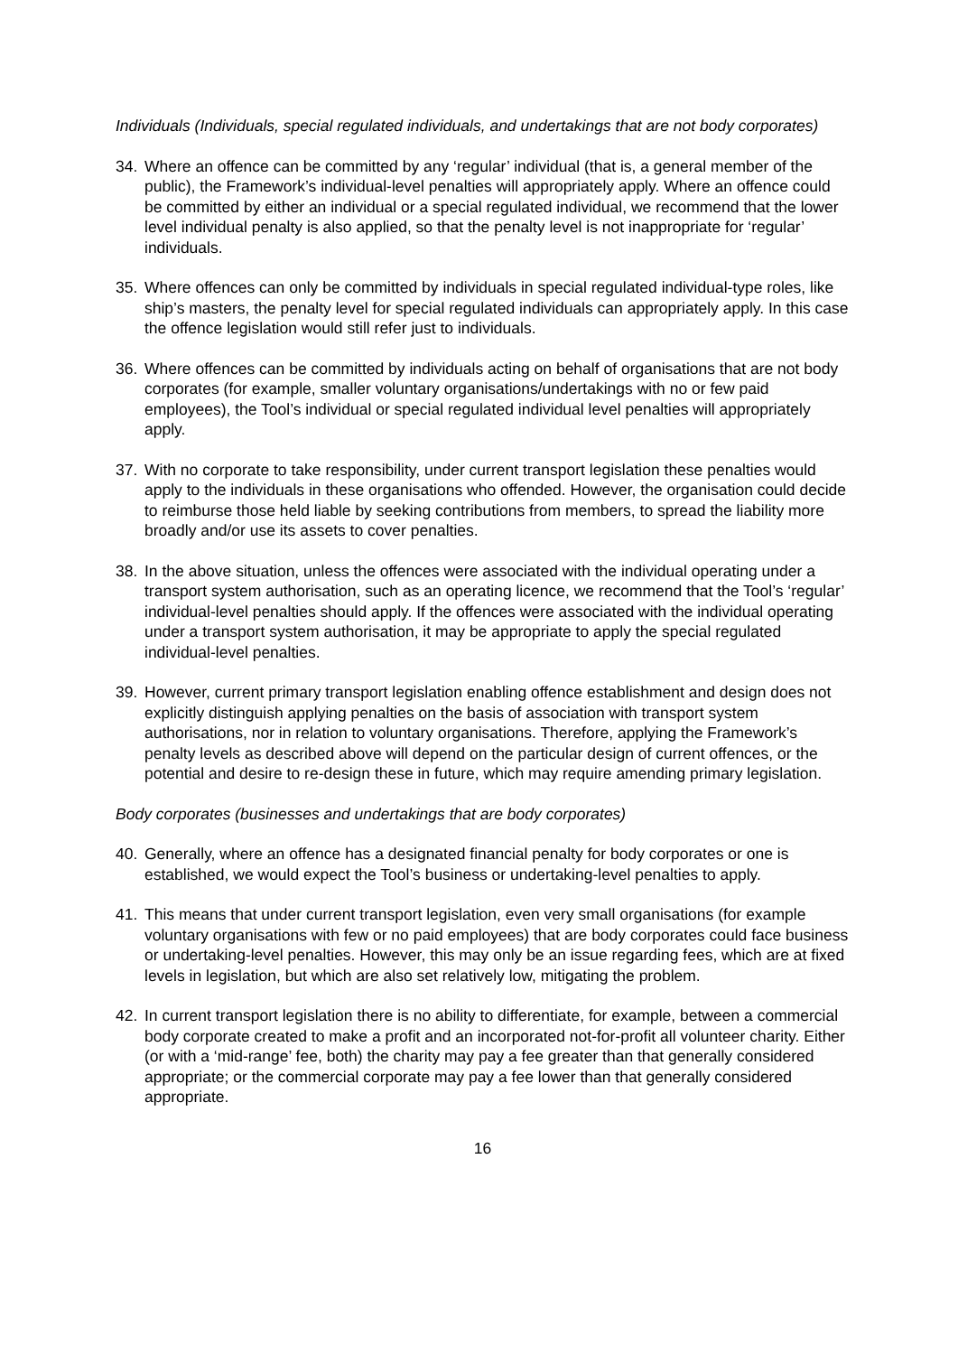Individuals (Individuals, special regulated individuals, and undertakings that are not body corporates)
34. Where an offence can be committed by any ‘regular’ individual (that is, a general member of the public), the Framework’s individual-level penalties will appropriately apply. Where an offence could be committed by either an individual or a special regulated individual, we recommend that the lower level individual penalty is also applied, so that the penalty level is not inappropriate for ‘regular’ individuals.
35. Where offences can only be committed by individuals in special regulated individual-type roles, like ship’s masters, the penalty level for special regulated individuals can appropriately apply. In this case the offence legislation would still refer just to individuals.
36. Where offences can be committed by individuals acting on behalf of organisations that are not body corporates (for example, smaller voluntary organisations/undertakings with no or few paid employees), the Tool’s individual or special regulated individual level penalties will appropriately apply.
37. With no corporate to take responsibility, under current transport legislation these penalties would apply to the individuals in these organisations who offended. However, the organisation could decide to reimburse those held liable by seeking contributions from members, to spread the liability more broadly and/or use its assets to cover penalties.
38. In the above situation, unless the offences were associated with the individual operating under a transport system authorisation, such as an operating licence, we recommend that the Tool’s ‘regular’ individual-level penalties should apply. If the offences were associated with the individual operating under a transport system authorisation, it may be appropriate to apply the special regulated individual-level penalties.
39. However, current primary transport legislation enabling offence establishment and design does not explicitly distinguish applying penalties on the basis of association with transport system authorisations, nor in relation to voluntary organisations. Therefore, applying the Framework’s penalty levels as described above will depend on the particular design of current offences, or the potential and desire to re-design these in future, which may require amending primary legislation.
Body corporates (businesses and undertakings that are body corporates)
40. Generally, where an offence has a designated financial penalty for body corporates or one is established, we would expect the Tool’s business or undertaking-level penalties to apply.
41. This means that under current transport legislation, even very small organisations (for example voluntary organisations with few or no paid employees) that are body corporates could face business or undertaking-level penalties. However, this may only be an issue regarding fees, which are at fixed levels in legislation, but which are also set relatively low, mitigating the problem.
42. In current transport legislation there is no ability to differentiate, for example, between a commercial body corporate created to make a profit and an incorporated not-for-profit all volunteer charity. Either (or with a ‘mid-range’ fee, both) the charity may pay a fee greater than that generally considered appropriate; or the commercial corporate may pay a fee lower than that generally considered appropriate.
16